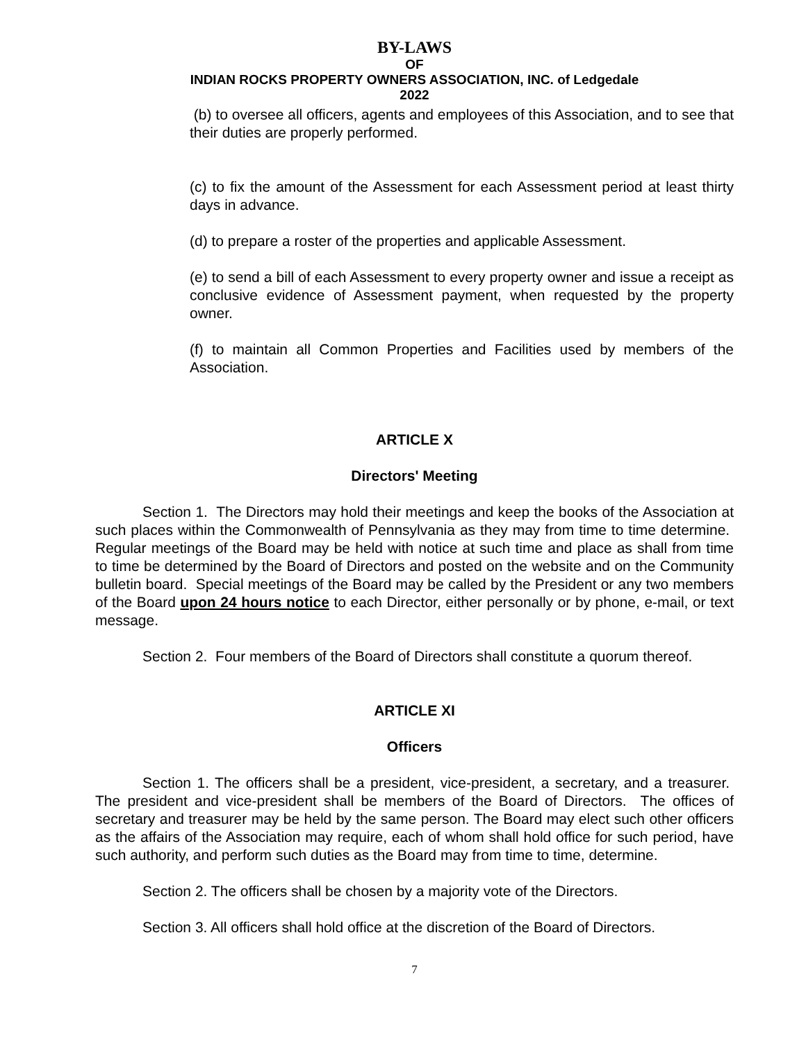BY-LAWS
OF
INDIAN ROCKS PROPERTY OWNERS ASSOCIATION, INC. of Ledgedale
2022
(b) to oversee all officers, agents and employees of this Association, and to see that their duties are properly performed.
(c) to fix the amount of the Assessment for each Assessment period at least thirty days in advance.
(d) to prepare a roster of the properties and applicable Assessment.
(e) to send a bill of each Assessment to every property owner and issue a receipt as conclusive evidence of Assessment payment, when requested by the property owner.
(f) to maintain all Common Properties and Facilities used by members of the Association.
ARTICLE X
Directors' Meeting
Section 1. The Directors may hold their meetings and keep the books of the Association at such places within the Commonwealth of Pennsylvania as they may from time to time determine. Regular meetings of the Board may be held with notice at such time and place as shall from time to time be determined by the Board of Directors and posted on the website and on the Community bulletin board. Special meetings of the Board may be called by the President or any two members of the Board upon 24 hours notice to each Director, either personally or by phone, e-mail, or text message.
Section 2. Four members of the Board of Directors shall constitute a quorum thereof.
ARTICLE XI
Officers
Section 1. The officers shall be a president, vice-president, a secretary, and a treasurer. The president and vice-president shall be members of the Board of Directors. The offices of secretary and treasurer may be held by the same person. The Board may elect such other officers as the affairs of the Association may require, each of whom shall hold office for such period, have such authority, and perform such duties as the Board may from time to time, determine.
Section 2. The officers shall be chosen by a majority vote of the Directors.
Section 3. All officers shall hold office at the discretion of the Board of Directors.
7